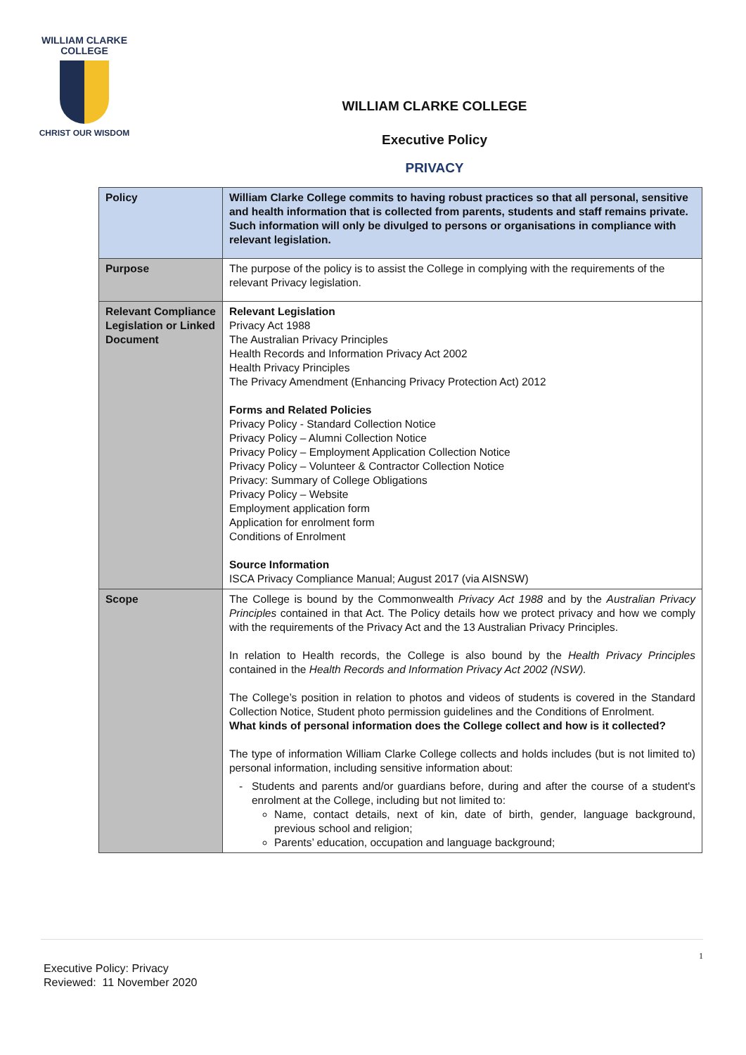WILLIAM CLARKE
COLLEGE
CHRIST OUR WISDOM
WILLIAM CLARKE COLLEGE
Executive Policy
PRIVACY
| Policy | William Clarke College commits to having robust practices so that all personal, sensitive and health information that is collected from parents, students and staff remains private. Such information will only be divulged to persons or organisations in compliance with relevant legislation. |
| Purpose | The purpose of the policy is to assist the College in complying with the requirements of the relevant Privacy legislation. |
| Relevant Compliance Legislation or Linked Document | Relevant Legislation Privacy Act 1988 The Australian Privacy Principles Health Records and Information Privacy Act 2002 Health Privacy Principles The Privacy Amendment (Enhancing Privacy Protection Act) 2012 Forms and Related Policies Privacy Policy - Standard Collection Notice Privacy Policy – Alumni Collection Notice Privacy Policy – Employment Application Collection Notice Privacy Policy – Volunteer & Contractor Collection Notice Privacy: Summary of College Obligations Privacy Policy – Website Employment application form Application for enrolment form Conditions of Enrolment Source Information ISCA Privacy Compliance Manual; August 2017 (via AISNSW) |
| Scope | The College is bound by the Commonwealth Privacy Act 1988 and by the Australian Privacy Principles contained in that Act. The Policy details how we protect privacy and how we comply with the requirements of the Privacy Act and the 13 Australian Privacy Principles. In relation to Health records, the College is also bound by the Health Privacy Principles contained in the Health Records and Information Privacy Act 2002 (NSW). The College’s position in relation to photos and videos of students is covered in the Standard Collection Notice, Student photo permission guidelines and the Conditions of Enrolment. What kinds of personal information does the College collect and how is it collected? The type of information William Clarke College collects and holds includes (but is not limited to) personal information, including sensitive information about: Students and parents and/or guardians before, during and after the course of a student's enrolment at the College, including but not limited to: Name, contact details, next of kin, date of birth, gender, language background, previous school and religion; Parents’ education, occupation and language background; |
1
Executive Policy: Privacy
Reviewed: 11 November 2020